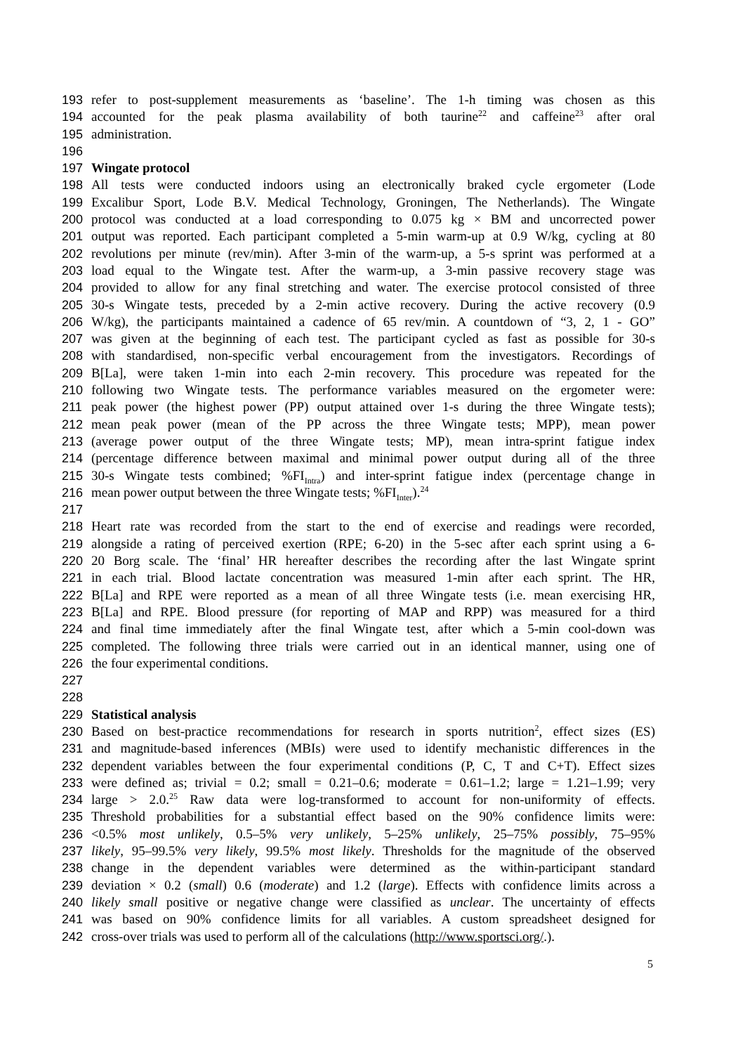193 refer to post-supplement measurements as ‘baseline’. The 1-h timing was chosen as this
194 accounted for the peak plasma availability of both taurine<sup>22</sup> and caffeine<sup>23</sup> after oral
195 administration.
196
197 Wingate protocol
198 All tests were conducted indoors using an electronically braked cycle ergometer (Lode
199 Excalibur Sport, Lode B.V. Medical Technology, Groningen, The Netherlands). The Wingate
200 protocol was conducted at a load corresponding to 0.075 kg × BM and uncorrected power
201 output was reported. Each participant completed a 5-min warm-up at 0.9 W/kg, cycling at 80
202 revolutions per minute (rev/min). After 3-min of the warm-up, a 5-s sprint was performed at a
203 load equal to the Wingate test. After the warm-up, a 3-min passive recovery stage was
204 provided to allow for any final stretching and water. The exercise protocol consisted of three
205 30-s Wingate tests, preceded by a 2-min active recovery. During the active recovery (0.9
206 W/kg), the participants maintained a cadence of 65 rev/min. A countdown of “3, 2, 1 - GO”
207 was given at the beginning of each test. The participant cycled as fast as possible for 30-s
208 with standardised, non-specific verbal encouragement from the investigators. Recordings of
209 B[La], were taken 1-min into each 2-min recovery. This procedure was repeated for the
210 following two Wingate tests. The performance variables measured on the ergometer were:
211 peak power (the highest power (PP) output attained over 1-s during the three Wingate tests);
212 mean peak power (mean of the PP across the three Wingate tests; MPP), mean power
213 (average power output of the three Wingate tests; MP), mean intra-sprint fatigue index
214 (percentage difference between maximal and minimal power output during all of the three
215 30-s Wingate tests combined; %FI<sub>Intra</sub>) and inter-sprint fatigue index (percentage change in
216 mean power output between the three Wingate tests; %FI<sub>Inter</sub>).<sup>24</sup>
217
218 Heart rate was recorded from the start to the end of exercise and readings were recorded,
219 alongside a rating of perceived exertion (RPE; 6-20) in the 5-sec after each sprint using a 6-
220 20 Borg scale. The ‘final’ HR hereafter describes the recording after the last Wingate sprint
221 in each trial. Blood lactate concentration was measured 1-min after each sprint. The HR,
222 B[La] and RPE were reported as a mean of all three Wingate tests (i.e. mean exercising HR,
223 B[La] and RPE. Blood pressure (for reporting of MAP and RPP) was measured for a third
224 and final time immediately after the final Wingate test, after which a 5-min cool-down was
225 completed. The following three trials were carried out in an identical manner, using one of
226 the four experimental conditions.
227
228
229 Statistical analysis
230 Based on best-practice recommendations for research in sports nutrition<sup>2</sup>, effect sizes (ES)
231 and magnitude-based inferences (MBIs) were used to identify mechanistic differences in the
232 dependent variables between the four experimental conditions (P, C, T and C+T). Effect sizes
233 were defined as; trivial = 0.2; small = 0.21–0.6; moderate = 0.61–1.2; large = 1.21–1.99; very
234 large > 2.0.<sup>25</sup> Raw data were log-transformed to account for non-uniformity of effects.
235 Threshold probabilities for a substantial effect based on the 90% confidence limits were:
236 <0.5% most unlikely, 0.5–5% very unlikely, 5–25% unlikely, 25–75% possibly, 75–95%
237 likely, 95–99.5% very likely, 99.5% most likely. Thresholds for the magnitude of the observed
238 change in the dependent variables were determined as the within-participant standard
239 deviation × 0.2 (small) 0.6 (moderate) and 1.2 (large). Effects with confidence limits across a
240 likely small positive or negative change were classified as unclear. The uncertainty of effects
241 was based on 90% confidence limits for all variables. A custom spreadsheet designed for
242 cross-over trials was used to perform all of the calculations (http://www.sportsci.org/.).
5